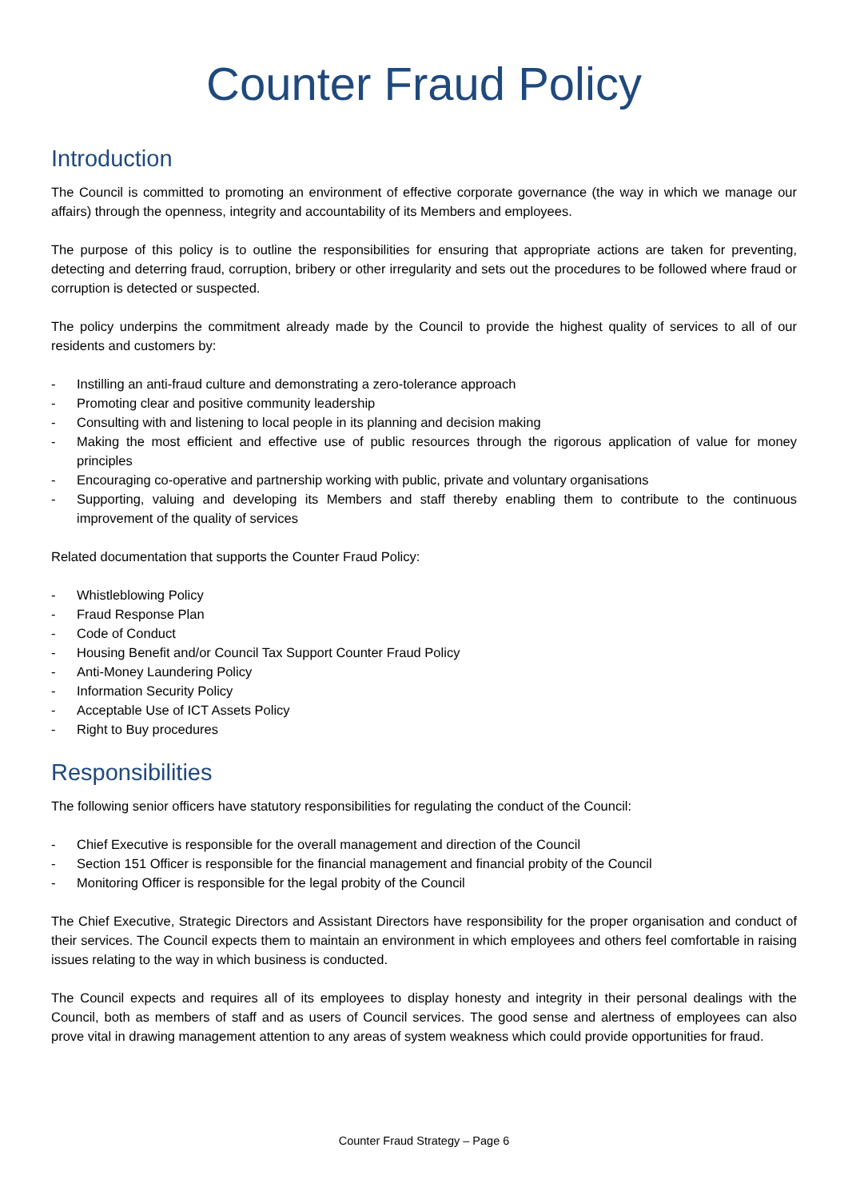Counter Fraud Policy
Introduction
The Council is committed to promoting an environment of effective corporate governance (the way in which we manage our affairs) through the openness, integrity and accountability of its Members and employees.
The purpose of this policy is to outline the responsibilities for ensuring that appropriate actions are taken for preventing, detecting and deterring fraud, corruption, bribery or other irregularity and sets out the procedures to be followed where fraud or corruption is detected or suspected.
The policy underpins the commitment already made by the Council to provide the highest quality of services to all of our residents and customers by:
- Instilling an anti-fraud culture and demonstrating a zero-tolerance approach
- Promoting clear and positive community leadership
- Consulting with and listening to local people in its planning and decision making
- Making the most efficient and effective use of public resources through the rigorous application of value for money principles
- Encouraging co-operative and partnership working with public, private and voluntary organisations
- Supporting, valuing and developing its Members and staff thereby enabling them to contribute to the continuous improvement of the quality of services
Related documentation that supports the Counter Fraud Policy:
- Whistleblowing Policy
- Fraud Response Plan
- Code of Conduct
- Housing Benefit and/or Council Tax Support Counter Fraud Policy
- Anti-Money Laundering Policy
- Information Security Policy
- Acceptable Use of ICT Assets Policy
- Right to Buy procedures
Responsibilities
The following senior officers have statutory responsibilities for regulating the conduct of the Council:
- Chief Executive is responsible for the overall management and direction of the Council
- Section 151 Officer is responsible for the financial management and financial probity of the Council
- Monitoring Officer is responsible for the legal probity of the Council
The Chief Executive, Strategic Directors and Assistant Directors have responsibility for the proper organisation and conduct of their services. The Council expects them to maintain an environment in which employees and others feel comfortable in raising issues relating to the way in which business is conducted.
The Council expects and requires all of its employees to display honesty and integrity in their personal dealings with the Council, both as members of staff and as users of Council services. The good sense and alertness of employees can also prove vital in drawing management attention to any areas of system weakness which could provide opportunities for fraud.
Counter Fraud Strategy – Page 6